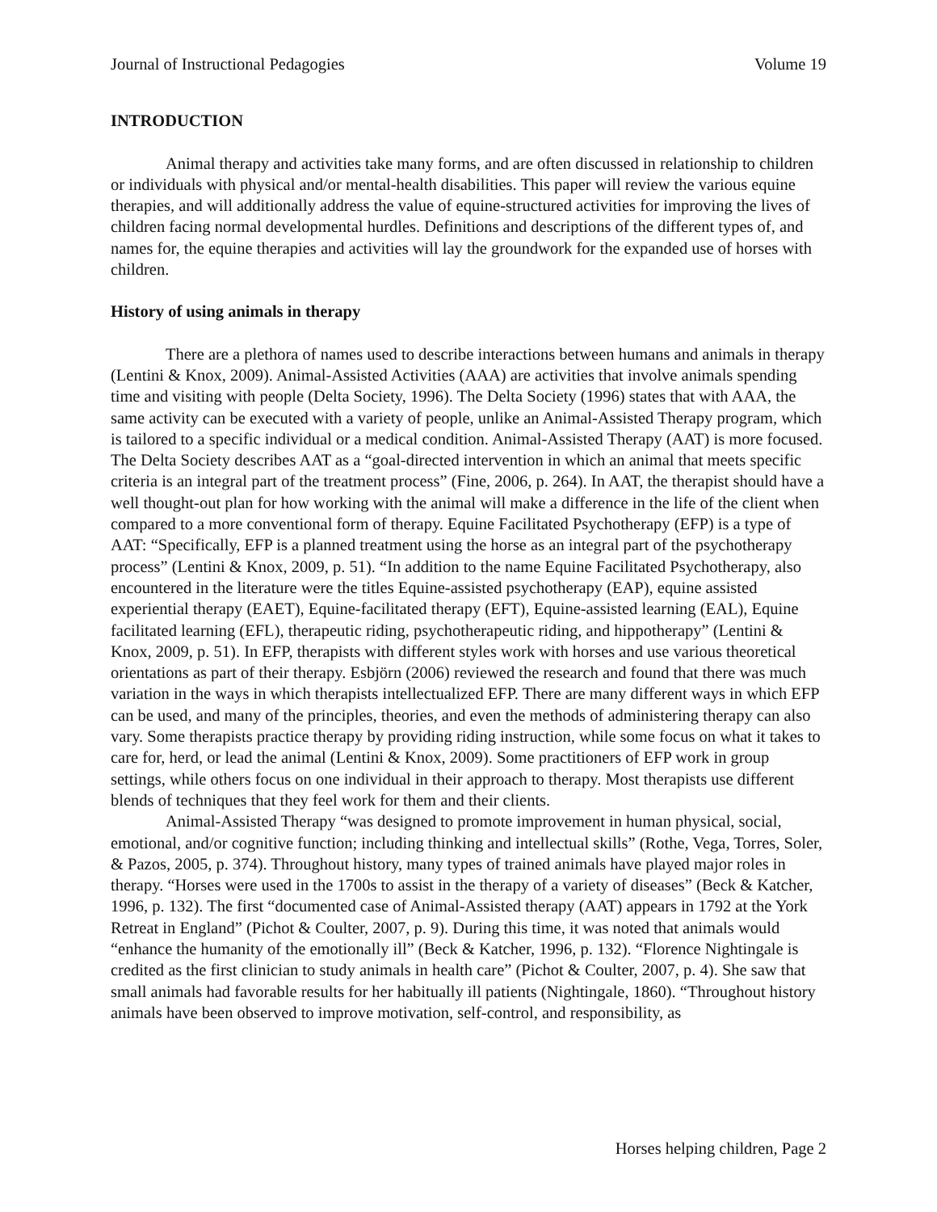Journal of Instructional Pedagogies Volume 19
INTRODUCTION
Animal therapy and activities take many forms, and are often discussed in relationship to children or individuals with physical and/or mental-health disabilities. This paper will review the various equine therapies, and will additionally address the value of equine-structured activities for improving the lives of children facing normal developmental hurdles. Definitions and descriptions of the different types of, and names for, the equine therapies and activities will lay the groundwork for the expanded use of horses with children.
History of using animals in therapy
There are a plethora of names used to describe interactions between humans and animals in therapy (Lentini & Knox, 2009). Animal-Assisted Activities (AAA) are activities that involve animals spending time and visiting with people (Delta Society, 1996). The Delta Society (1996) states that with AAA, the same activity can be executed with a variety of people, unlike an Animal-Assisted Therapy program, which is tailored to a specific individual or a medical condition. Animal-Assisted Therapy (AAT) is more focused. The Delta Society describes AAT as a “goal-directed intervention in which an animal that meets specific criteria is an integral part of the treatment process” (Fine, 2006, p. 264). In AAT, the therapist should have a well thought-out plan for how working with the animal will make a difference in the life of the client when compared to a more conventional form of therapy. Equine Facilitated Psychotherapy (EFP) is a type of AAT: “Specifically, EFP is a planned treatment using the horse as an integral part of the psychotherapy process” (Lentini & Knox, 2009, p. 51). “In addition to the name Equine Facilitated Psychotherapy, also encountered in the literature were the titles Equine-assisted psychotherapy (EAP), equine assisted experiential therapy (EAET), Equine-facilitated therapy (EFT), Equine-assisted learning (EAL), Equine facilitated learning (EFL), therapeutic riding, psychotherapeutic riding, and hippotherapy” (Lentini & Knox, 2009, p. 51). In EFP, therapists with different styles work with horses and use various theoretical orientations as part of their therapy. Esbjörn (2006) reviewed the research and found that there was much variation in the ways in which therapists intellectualized EFP. There are many different ways in which EFP can be used, and many of the principles, theories, and even the methods of administering therapy can also vary. Some therapists practice therapy by providing riding instruction, while some focus on what it takes to care for, herd, or lead the animal (Lentini & Knox, 2009). Some practitioners of EFP work in group settings, while others focus on one individual in their approach to therapy. Most therapists use different blends of techniques that they feel work for them and their clients.
Animal-Assisted Therapy “was designed to promote improvement in human physical, social, emotional, and/or cognitive function; including thinking and intellectual skills” (Rothe, Vega, Torres, Soler, & Pazos, 2005, p. 374). Throughout history, many types of trained animals have played major roles in therapy. “Horses were used in the 1700s to assist in the therapy of a variety of diseases” (Beck & Katcher, 1996, p. 132). The first “documented case of Animal-Assisted therapy (AAT) appears in 1792 at the York Retreat in England” (Pichot & Coulter, 2007, p. 9). During this time, it was noted that animals would “enhance the humanity of the emotionally ill” (Beck & Katcher, 1996, p. 132). “Florence Nightingale is credited as the first clinician to study animals in health care” (Pichot & Coulter, 2007, p. 4). She saw that small animals had favorable results for her habitually ill patients (Nightingale, 1860). “Throughout history animals have been observed to improve motivation, self-control, and responsibility, as
Horses helping children, Page 2